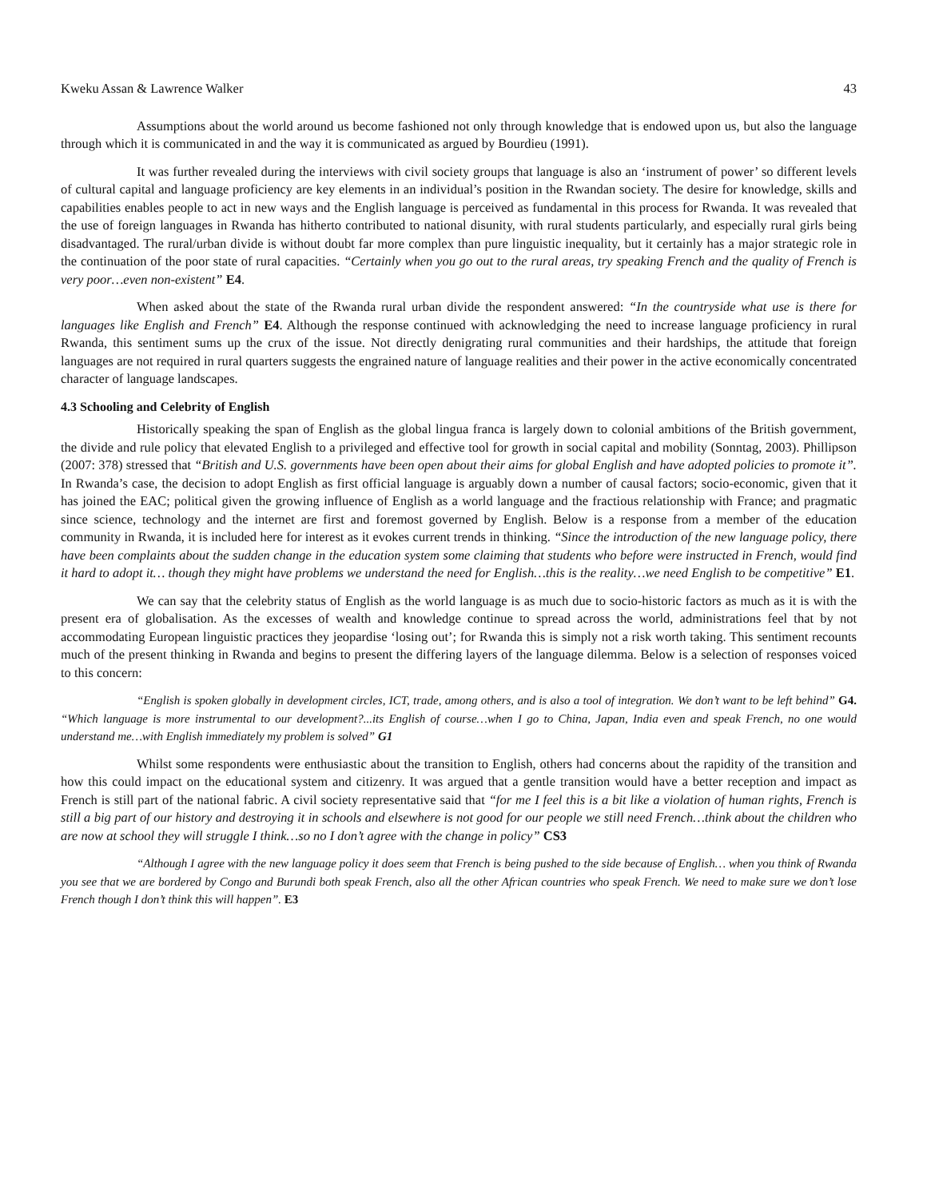Kweku Assan & Lawrence Walker 43
Assumptions about the world around us become fashioned not only through knowledge that is endowed upon us, but also the language through which it is communicated in and the way it is communicated as argued by Bourdieu (1991).
It was further revealed during the interviews with civil society groups that language is also an ‘instrument of power’ so different levels of cultural capital and language proficiency are key elements in an individual’s position in the Rwandan society. The desire for knowledge, skills and capabilities enables people to act in new ways and the English language is perceived as fundamental in this process for Rwanda. It was revealed that the use of foreign languages in Rwanda has hitherto contributed to national disunity, with rural students particularly, and especially rural girls being disadvantaged. The rural/urban divide is without doubt far more complex than pure linguistic inequality, but it certainly has a major strategic role in the continuation of the poor state of rural capacities. “Certainly when you go out to the rural areas, try speaking French and the quality of French is very poor…even non-existent” E4.
When asked about the state of the Rwanda rural urban divide the respondent answered: “In the countryside what use is there for languages like English and French” E4. Although the response continued with acknowledging the need to increase language proficiency in rural Rwanda, this sentiment sums up the crux of the issue. Not directly denigrating rural communities and their hardships, the attitude that foreign languages are not required in rural quarters suggests the engrained nature of language realities and their power in the active economically concentrated character of language landscapes.
4.3 Schooling and Celebrity of English
Historically speaking the span of English as the global lingua franca is largely down to colonial ambitions of the British government, the divide and rule policy that elevated English to a privileged and effective tool for growth in social capital and mobility (Sonntag, 2003). Phillipson (2007: 378) stressed that “British and U.S. governments have been open about their aims for global English and have adopted policies to promote it”. In Rwanda’s case, the decision to adopt English as first official language is arguably down a number of causal factors; socio-economic, given that it has joined the EAC; political given the growing influence of English as a world language and the fractious relationship with France; and pragmatic since science, technology and the internet are first and foremost governed by English. Below is a response from a member of the education community in Rwanda, it is included here for interest as it evokes current trends in thinking. “Since the introduction of the new language policy, there have been complaints about the sudden change in the education system some claiming that students who before were instructed in French, would find it hard to adopt it… though they might have problems we understand the need for English…this is the reality…we need English to be competitive” E1.
We can say that the celebrity status of English as the world language is as much due to socio-historic factors as much as it is with the present era of globalisation. As the excesses of wealth and knowledge continue to spread across the world, administrations feel that by not accommodating European linguistic practices they jeopardise ‘losing out’; for Rwanda this is simply not a risk worth taking. This sentiment recounts much of the present thinking in Rwanda and begins to present the differing layers of the language dilemma. Below is a selection of responses voiced to this concern:
“English is spoken globally in development circles, ICT, trade, among others, and is also a tool of integration. We don’t want to be left behind” G4. “Which language is more instrumental to our development?...its English of course…when I go to China, Japan, India even and speak French, no one would understand me…with English immediately my problem is solved” G1
Whilst some respondents were enthusiastic about the transition to English, others had concerns about the rapidity of the transition and how this could impact on the educational system and citizenry. It was argued that a gentle transition would have a better reception and impact as French is still part of the national fabric. A civil society representative said that “for me I feel this is a bit like a violation of human rights, French is still a big part of our history and destroying it in schools and elsewhere is not good for our people we still need French…think about the children who are now at school they will struggle I think…so no I don’t agree with the change in policy” CS3
“Although I agree with the new language policy it does seem that French is being pushed to the side because of English… when you think of Rwanda you see that we are bordered by Congo and Burundi both speak French, also all the other African countries who speak French. We need to make sure we don’t lose French though I don’t think this will happen”. E3